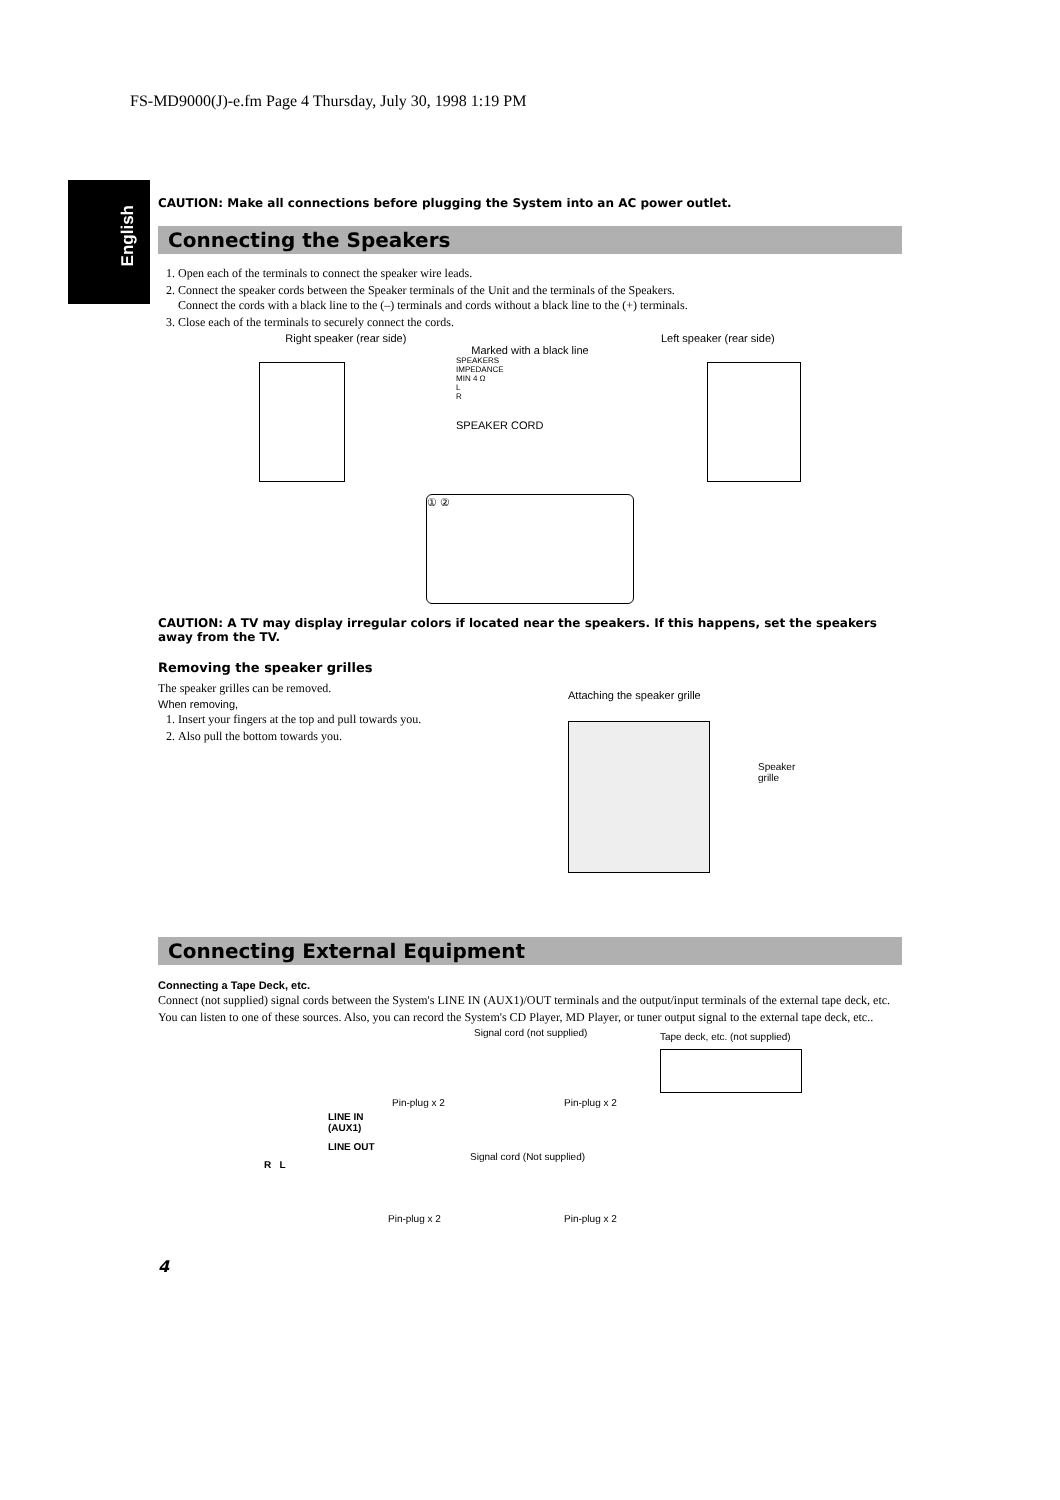FS-MD9000(J)-e.fm Page 4 Thursday, July 30, 1998 1:19 PM
English
CAUTION: Make all connections before plugging the System into an AC power outlet.
Connecting the Speakers
1. Open each of the terminals to connect the speaker wire leads.
2. Connect the speaker cords between the Speaker terminals of the Unit and the terminals of the Speakers.
Connect the cords with a black line to the (–) terminals and cords without a black line to the (+) terminals.
3. Close each of the terminals to securely connect the cords.
Right speaker (rear side) Left speaker (rear side)
Marked with a black line
SPEAKERS
IMPEDANCE
MIN 4 Ω
L
R
SPEAKER CORD
① ②
CAUTION: A TV may display irregular colors if located near the speakers. If this happens, set the speakers away from the TV.
Removing the speaker grilles
The speaker grilles can be removed.
When removing,
1. Insert your fingers at the top and pull towards you.
2. Also pull the bottom towards you.
Attaching the speaker grille
Speaker grille
Connecting External Equipment
Connecting a Tape Deck, etc.
Connect (not supplied) signal cords between the System's LINE IN (AUX1)/OUT terminals and the output/input terminals of the external tape deck, etc.
You can listen to one of these sources. Also, you can record the System's CD Player, MD Player, or tuner output signal to the external tape deck, etc..
Signal cord (not supplied) Tape deck, etc. (not supplied)
Pin-plug x 2 Pin-plug x 2
LINE IN
(AUX1)
LINE OUT
Signal cord (Not supplied)
R L
Pin-plug x 2 Pin-plug x 2
4